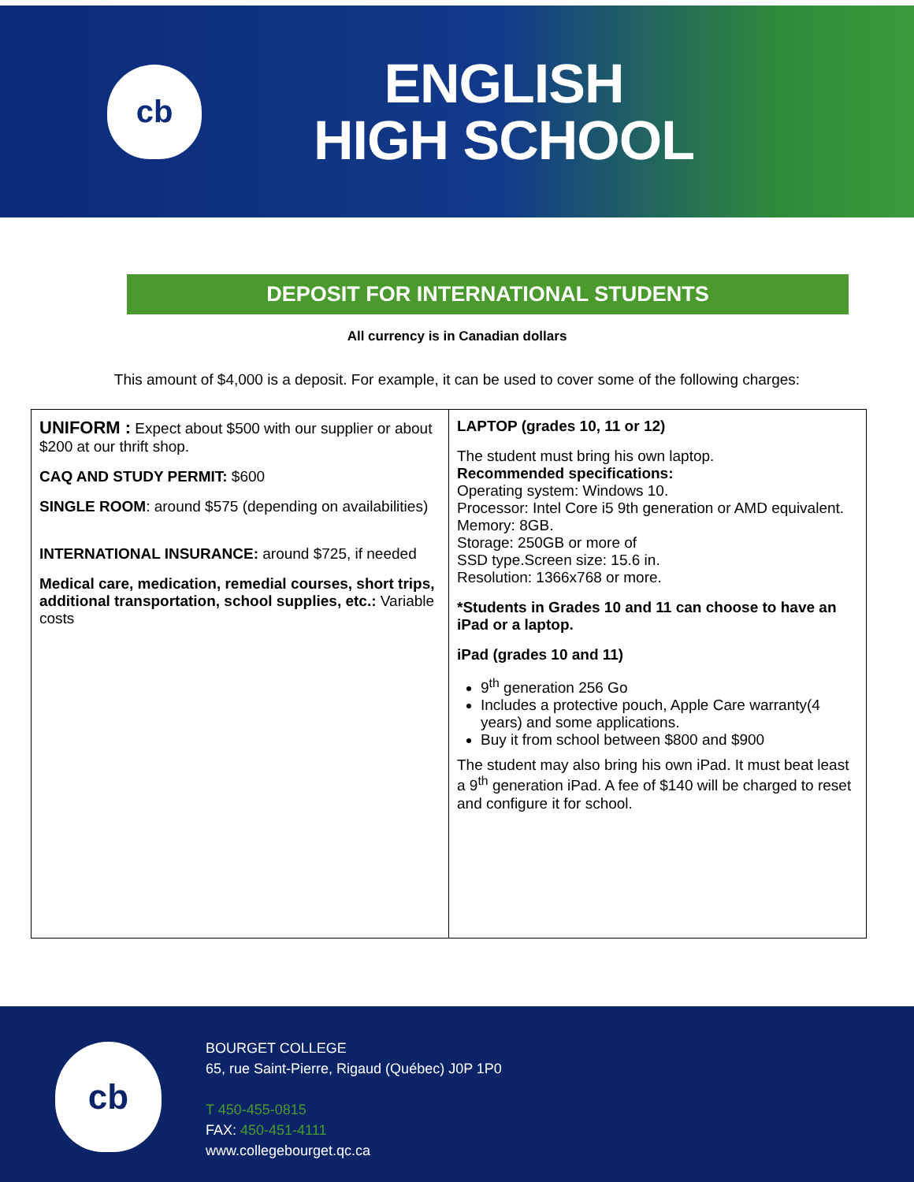cb
ENGLISH
HIGH SCHOOL
DEPOSIT FOR INTERNATIONAL STUDENTS
All currency is in Canadian dollars
This amount of $4,000 is a deposit. For example, it can be used to cover some of the following charges:
| UNIFORM : Expect about $500 with our supplier or about $200 at our thrift shop. CAQ AND STUDY PERMIT: $600 SINGLE ROOM : around $575 (depending on availabilities) INTERNATIONAL INSURANCE: around $725, if needed Medical care, medication, remedial courses, short trips, additional transportation, school supplies, etc.: Variable costs | LAPTOP (grades 10, 11 or 12) The student must bring his own laptop. Recommended specifications: Operating system: Windows 10. Processor: Intel Core i5 9th generation or AMD equivalent. Memory: 8GB. Storage: 250GB or more of SSD type.Screen size: 15.6 in. Resolution: 1366x768 or more. *Students in Grades 10 and 11 can choose to have an iPad or a laptop. iPad (grades 10 and 11) 9<sup>th</sup> generation 256 Go Includes a protective pouch, Apple Care warranty(4 years) and some applications. Buy it from school between $800 and $900 The student may also bring his own iPad. It must beat least a 9<sup>th</sup> generation iPad. A fee of $140 will be charged to reset and configure it for school. |
cb
BOURGET COLLEGE
65, rue Saint-Pierre, Rigaud (Québec) J0P 1P0
T 450-455-0815
FAX: 450-451-4111
www.collegebourget.qc.ca